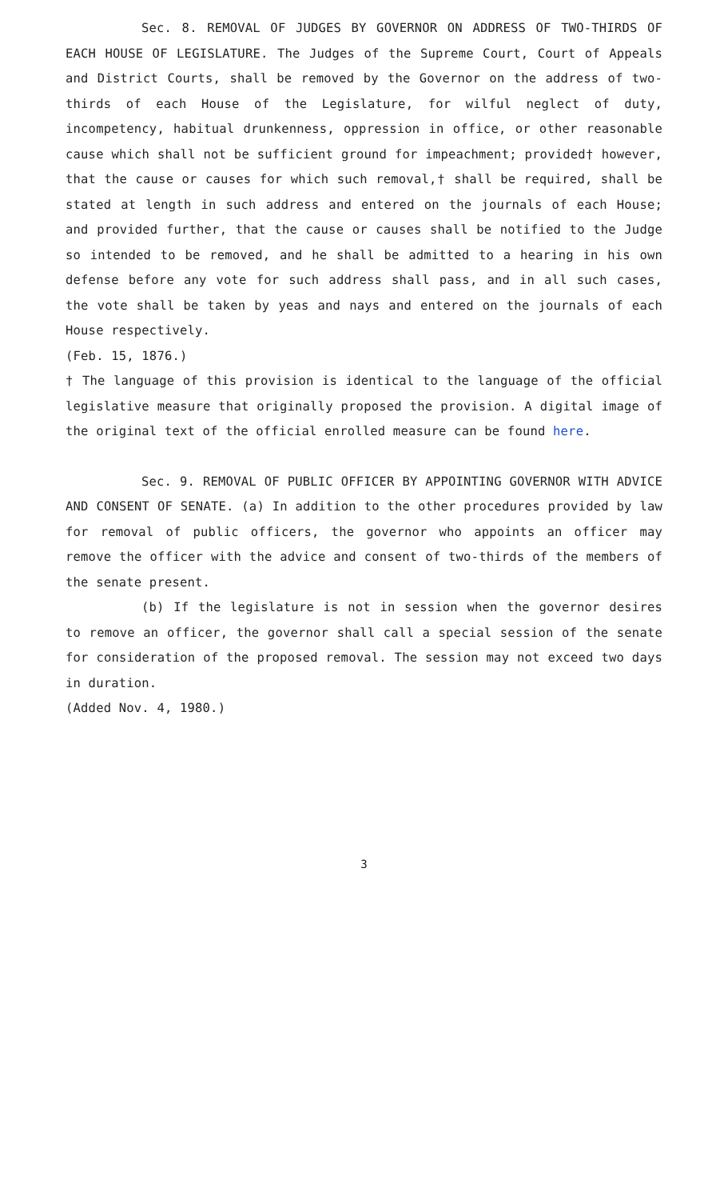Sec. 8. REMOVAL OF JUDGES BY GOVERNOR ON ADDRESS OF TWO-THIRDS OF EACH HOUSE OF LEGISLATURE. The Judges of the Supreme Court, Court of Appeals and District Courts, shall be removed by the Governor on the address of two-thirds of each House of the Legislature, for wilful neglect of duty, incompetency, habitual drunkenness, oppression in office, or other reasonable cause which shall not be sufficient ground for impeachment; provided† however, that the cause or causes for which such removal,† shall be required, shall be stated at length in such address and entered on the journals of each House; and provided further, that the cause or causes shall be notified to the Judge so intended to be removed, and he shall be admitted to a hearing in his own defense before any vote for such address shall pass, and in all such cases, the vote shall be taken by yeas and nays and entered on the journals of each House respectively.
(Feb. 15, 1876.)
† The language of this provision is identical to the language of the official legislative measure that originally proposed the provision. A digital image of the original text of the official enrolled measure can be found here.
Sec. 9. REMOVAL OF PUBLIC OFFICER BY APPOINTING GOVERNOR WITH ADVICE AND CONSENT OF SENATE. (a) In addition to the other procedures provided by law for removal of public officers, the governor who appoints an officer may remove the officer with the advice and consent of two-thirds of the members of the senate present.
(b) If the legislature is not in session when the governor desires to remove an officer, the governor shall call a special session of the senate for consideration of the proposed removal. The session may not exceed two days in duration.
(Added Nov. 4, 1980.)
3